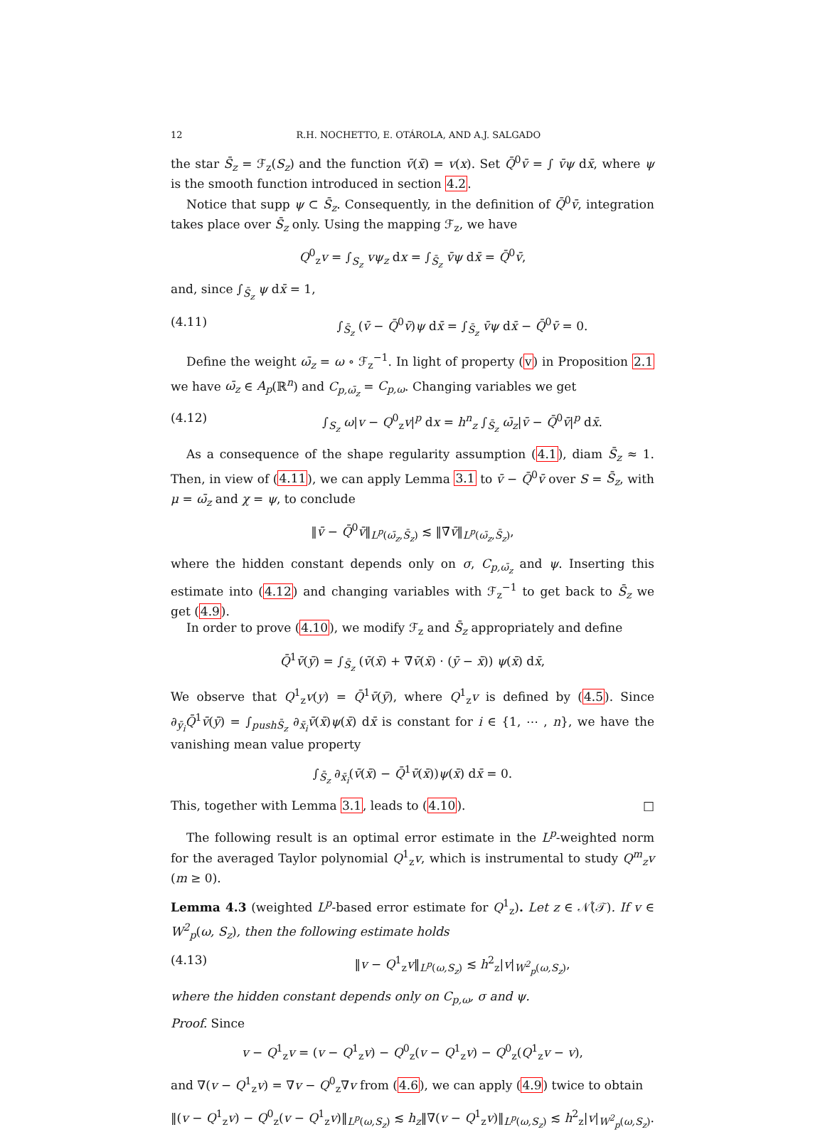12 R.H. NOCHETTO, E. OTÁROLA, AND A.J. SALGADO
the star S̄<sub>z</sub> = ℱ<sub>z</sub>(S<sub>z</sub>) and the function v̄(x̄) = v(x). Set Q̄<sup>0</sup>v̄ = ∫ v̄ψ dx̄, where ψ is the smooth function introduced in section 4.2.
Notice that supp ψ ⊂ S̄<sub>z</sub>. Consequently, in the definition of Q̄<sup>0</sup>v̄, integration takes place over S̄<sub>z</sub> only. Using the mapping ℱ<sub>z</sub>, we have
Q<sup>0</sup><sub>z</sub>v = ∫<sub>S<sub>z</sub></sub> vψ<sub>z</sub> dx = ∫<sub>S̄<sub>z</sub></sub> v̄ψ dx̄ = Q̄<sup>0</sup>v̄,
and, since ∫<sub>S̄<sub>z</sub></sub> ψ dx̄ = 1,
(4.11) ∫<sub>S̄<sub>z</sub></sub> (v̄ − Q̄<sup>0</sup>v̄)ψ dx̄ = ∫<sub>S̄<sub>z</sub></sub> v̄ψ dx̄ − Q̄<sup>0</sup>v̄ = 0.
Define the weight ω̄<sub>z</sub> = ω ∘ ℱ<sub>z</sub><sup>−1</sup>. In light of property (v) in Proposition 2.1 we have ω̄<sub>z</sub> ∈ A<sub>p</sub>(ℝ<sup>n</sup>) and C<sub>p,ω̄<sub>z</sub></sub> = C<sub>p,ω</sub>. Changing variables we get
(4.12) ∫<sub>S<sub>z</sub></sub> ω|v − Q<sup>0</sup><sub>z</sub>v|<sup>p</sup> dx = h<sup>n</sup><sub>z</sub> ∫<sub>S̄<sub>z</sub></sub> ω̄<sub>z</sub>|v̄ − Q̄<sup>0</sup>v̄|<sup>p</sup> dx̄.
As a consequence of the shape regularity assumption (4.1), diam S̄<sub>z</sub> ≈ 1. Then, in view of (4.11), we can apply Lemma 3.1 to v̄ − Q̄<sup>0</sup>v̄ over S = S̄<sub>z</sub>, with μ = ω̄<sub>z</sub> and χ = ψ, to conclude
‖v̄ − Q̄<sup>0</sup>v̄‖<sub>L<sup>p</sup>(ω̄<sub>z</sub>,S̄<sub>z</sub>)</sub> ≲ ‖∇̄v̄‖<sub>L<sup>p</sup>(ω̄<sub>z</sub>,S̄<sub>z</sub>)</sub>,
where the hidden constant depends only on σ, C<sub>p,ω̄<sub>z</sub></sub> and ψ. Inserting this estimate into (4.12) and changing variables with ℱ<sub>z</sub><sup>−1</sup> to get back to S̄<sub>z</sub> we get (4.9).
In order to prove (4.10), we modify ℱ<sub>z</sub> and S̄<sub>z</sub> appropriately and define
Q̄<sup>1</sup>v̄(ȳ) = ∫<sub>S̄<sub>z</sub></sub> (v̄(x̄) + ∇̄v̄(x̄) · (ȳ − x̄)) ψ(x̄) dx̄,
We observe that Q<sup>1</sup><sub>z</sub>v(y) = Q̄<sup>1</sup>v̄(ȳ), where Q<sup>1</sup><sub>z</sub>v is defined by (4.5). Since ∂<sub>ȳ<sub>i</sub></sub>Q̄<sup>1</sup>v̄(ȳ) = ∫<sub>pushS̄<sub>z</sub></sub> ∂<sub>x̄<sub>i</sub></sub>v̄(x̄)ψ(x̄) dx̄ is constant for i ∈ {1, ⋯ , n}, we have the vanishing mean value property
∫<sub>S̄<sub>z</sub></sub> ∂<sub>x̄<sub>i</sub></sub>(v̄(x̄) − Q̄<sup>1</sup>v̄(x̄))ψ(x̄) dx̄ = 0.
This, together with Lemma 3.1, leads to (4.10). □
The following result is an optimal error estimate in the L<sup>p</sup>-weighted norm for the averaged Taylor polynomial Q<sup>1</sup><sub>z</sub>v, which is instrumental to study Q<sup>m</sup><sub>z</sub>v (m ≥ 0).
Lemma 4.3 (weighted L<sup>p</sup>-based error estimate for Q<sup>1</sup><sub>z</sub>). Let z ∈ 𝒩̊(𝒯). If v ∈ W<sup>2</sup><sub>p</sub>(ω, S<sub>z</sub>), then the following estimate holds
(4.13) ‖v − Q<sup>1</sup><sub>z</sub>v‖<sub>L<sup>p</sup>(ω,S<sub>z</sub>)</sub> ≲ h<sup>2</sup><sub>z</sub>|v|<sub>W<sup>2</sup><sub>p</sub>(ω,S<sub>z</sub>)</sub>,
where the hidden constant depends only on C<sub>p,ω</sub>, σ and ψ.
Proof. Since
v − Q<sup>1</sup><sub>z</sub>v = (v − Q<sup>1</sup><sub>z</sub>v) − Q<sup>0</sup><sub>z</sub>(v − Q<sup>1</sup><sub>z</sub>v) − Q<sup>0</sup><sub>z</sub>(Q<sup>1</sup><sub>z</sub>v − v),
and ∇(v − Q<sup>1</sup><sub>z</sub>v) = ∇v − Q<sup>0</sup><sub>z</sub>∇v from (4.6), we can apply (4.9) twice to obtain
‖(v − Q<sup>1</sup><sub>z</sub>v) − Q<sup>0</sup><sub>z</sub>(v − Q<sup>1</sup><sub>z</sub>v)‖<sub>L<sup>p</sup>(ω,S<sub>z</sub>)</sub> ≲ h<sub>z</sub>‖∇(v − Q<sup>1</sup><sub>z</sub>v)‖<sub>L<sup>p</sup>(ω,S<sub>z</sub>)</sub> ≲ h<sup>2</sup><sub>z</sub>|v|<sub>W<sup>2</sup><sub>p</sub>(ω,S<sub>z</sub>)</sub>.